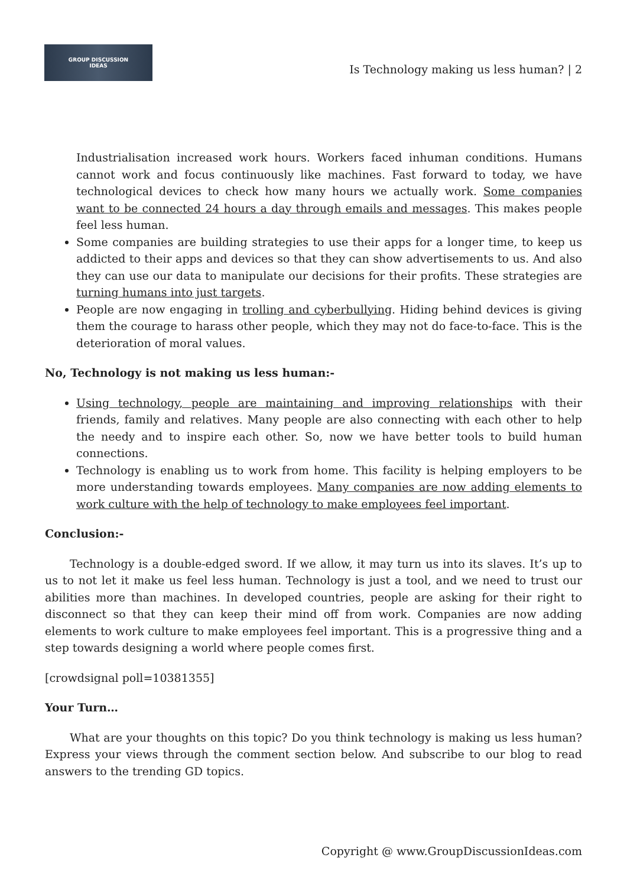GROUP DISCUSSION
IDEAS
Is Technology making us less human? | 2
Industrialisation increased work hours. Workers faced inhuman conditions. Humans cannot work and focus continuously like machines. Fast forward to today, we have technological devices to check how many hours we actually work. Some companies want to be connected 24 hours a day through emails and messages. This makes people feel less human.
Some companies are building strategies to use their apps for a longer time, to keep us addicted to their apps and devices so that they can show advertisements to us. And also they can use our data to manipulate our decisions for their profits. These strategies are turning humans into just targets.
People are now engaging in trolling and cyberbullying. Hiding behind devices is giving them the courage to harass other people, which they may not do face-to-face. This is the deterioration of moral values.
No, Technology is not making us less human:-
Using technology, people are maintaining and improving relationships with their friends, family and relatives. Many people are also connecting with each other to help the needy and to inspire each other. So, now we have better tools to build human connections.
Technology is enabling us to work from home. This facility is helping employers to be more understanding towards employees. Many companies are now adding elements to work culture with the help of technology to make employees feel important.
Conclusion:-
Technology is a double-edged sword. If we allow, it may turn us into its slaves. It’s up to us to not let it make us feel less human. Technology is just a tool, and we need to trust our abilities more than machines. In developed countries, people are asking for their right to disconnect so that they can keep their mind off from work. Companies are now adding elements to work culture to make employees feel important. This is a progressive thing and a step towards designing a world where people comes first.
[crowdsignal poll=10381355]
Your Turn…
What are your thoughts on this topic? Do you think technology is making us less human? Express your views through the comment section below. And subscribe to our blog to read answers to the trending GD topics.
Copyright @ www.GroupDiscussionIdeas.com